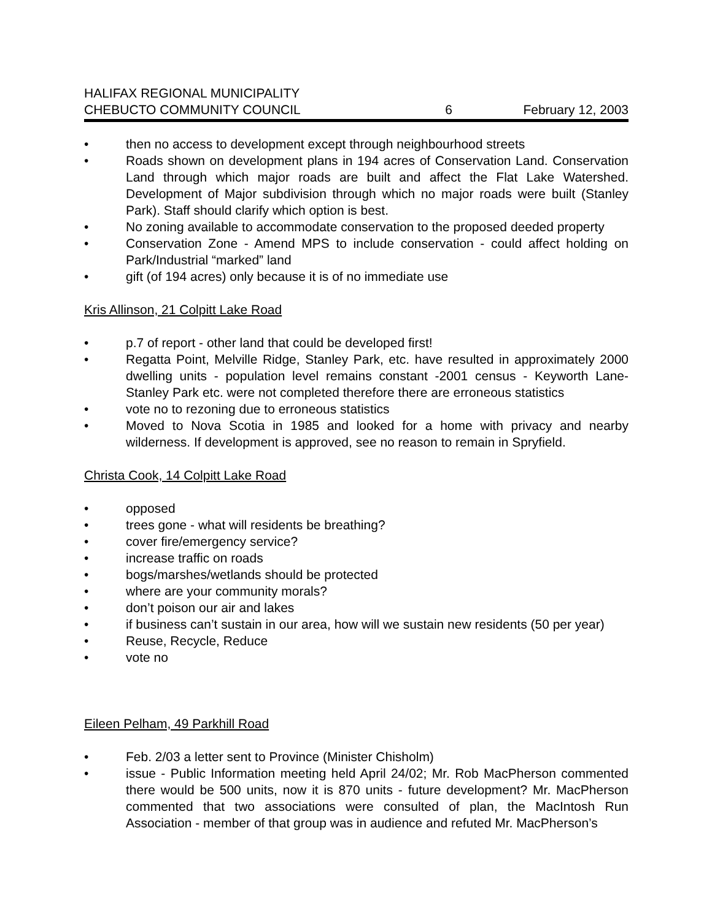HALIFAX REGIONAL MUNICIPALITY
CHEBUCTO COMMUNITY COUNCIL 6 February 12, 2003
• then no access to development except through neighbourhood streets
• Roads shown on development plans in 194 acres of Conservation Land. Conservation Land through which major roads are built and affect the Flat Lake Watershed. Development of Major subdivision through which no major roads were built (Stanley Park). Staff should clarify which option is best.
• No zoning available to accommodate conservation to the proposed deeded property
• Conservation Zone - Amend MPS to include conservation - could affect holding on Park/Industrial “marked” land
• gift (of 194 acres) only because it is of no immediate use
Kris Allinson, 21 Colpitt Lake Road
• p.7 of report - other land that could be developed first!
• Regatta Point, Melville Ridge, Stanley Park, etc. have resulted in approximately 2000 dwelling units - population level remains constant -2001 census - Keyworth Lane-Stanley Park etc. were not completed therefore there are erroneous statistics
• vote no to rezoning due to erroneous statistics
• Moved to Nova Scotia in 1985 and looked for a home with privacy and nearby wilderness. If development is approved, see no reason to remain in Spryfield.
Christa Cook, 14 Colpitt Lake Road
• opposed
• trees gone - what will residents be breathing?
• cover fire/emergency service?
• increase traffic on roads
• bogs/marshes/wetlands should be protected
• where are your community morals?
• don’t poison our air and lakes
• if business can’t sustain in our area, how will we sustain new residents (50 per year)
• Reuse, Recycle, Reduce
• vote no
Eileen Pelham, 49 Parkhill Road
• Feb. 2/03 a letter sent to Province (Minister Chisholm)
• issue - Public Information meeting held April 24/02; Mr. Rob MacPherson commented there would be 500 units, now it is 870 units - future development? Mr. MacPherson commented that two associations were consulted of plan, the MacIntosh Run Association - member of that group was in audience and refuted Mr. MacPherson’s